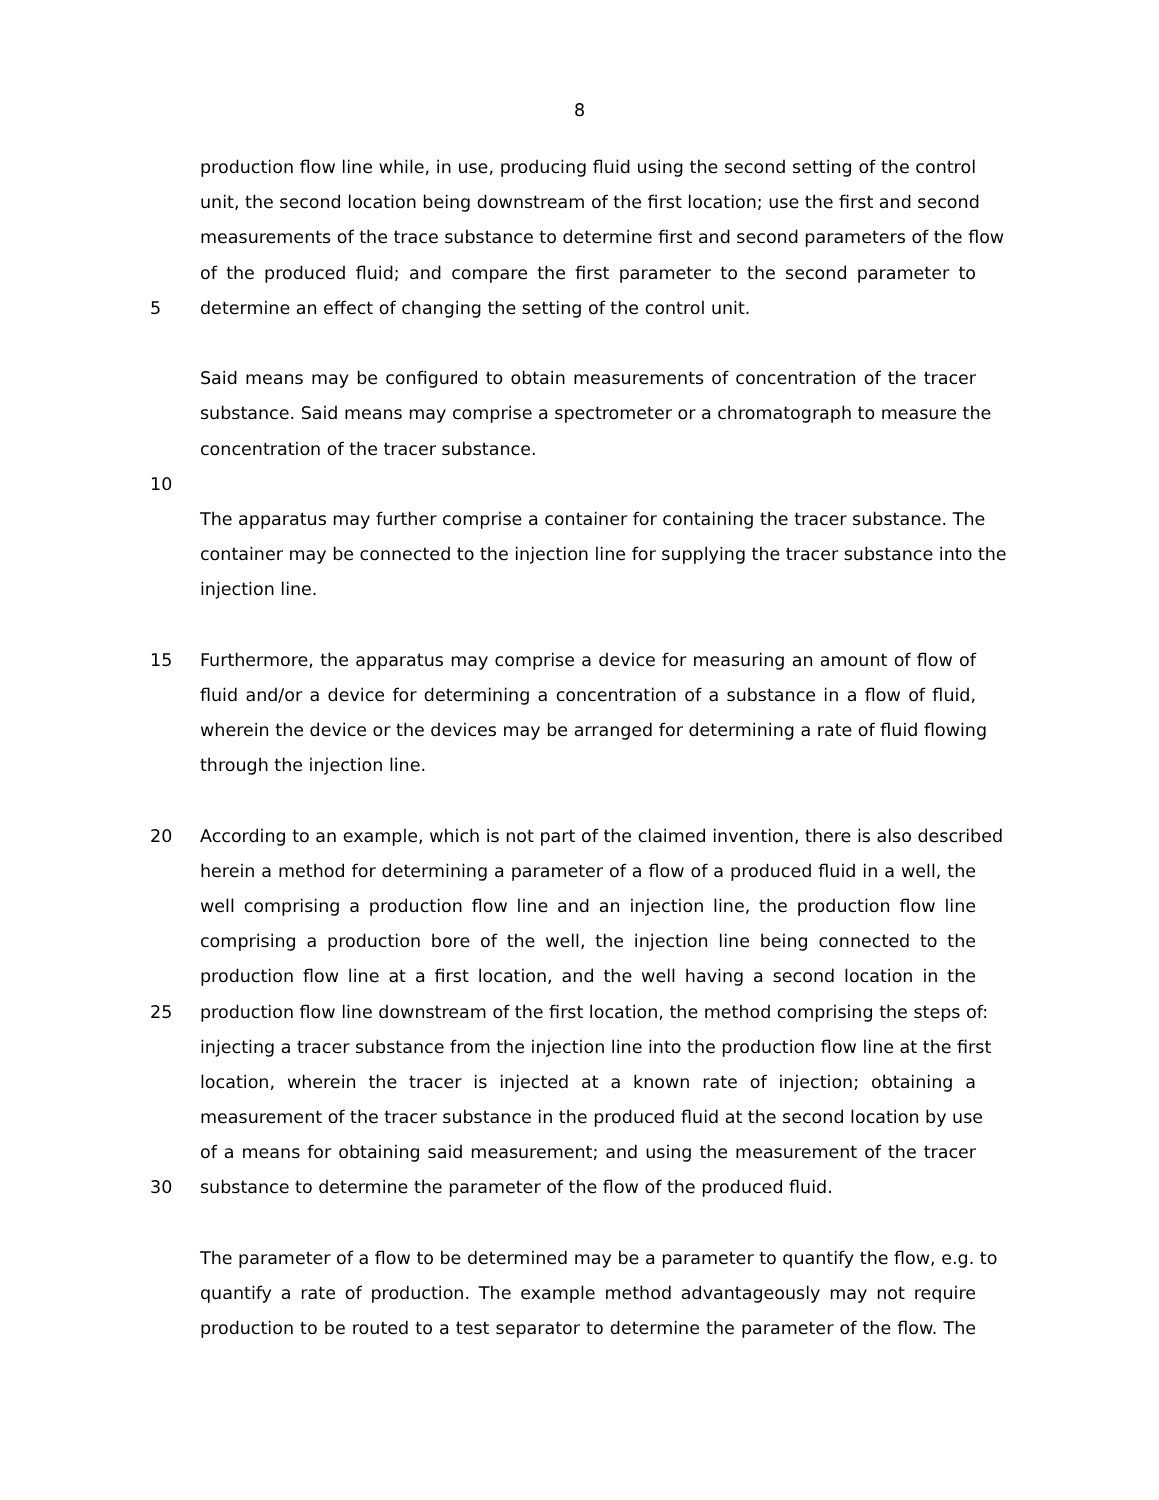8
production flow line while, in use, producing fluid using the second setting of the control
unit, the second location being downstream of the first location; use the first and second
measurements of the trace substance to determine first and second parameters of the flow
of the produced fluid; and compare the first parameter to the second parameter to
5 determine an effect of changing the setting of the control unit.
Said means may be configured to obtain measurements of concentration of the tracer
substance. Said means may comprise a spectrometer or a chromatograph to measure the
concentration of the tracer substance.
10
The apparatus may further comprise a container for containing the tracer substance. The
container may be connected to the injection line for supplying the tracer substance into the
injection line.
15 Furthermore, the apparatus may comprise a device for measuring an amount of flow of
fluid and/or a device for determining a concentration of a substance in a flow of fluid,
wherein the device or the devices may be arranged for determining a rate of fluid flowing
through the injection line.
20 According to an example, which is not part of the claimed invention, there is also described
herein a method for determining a parameter of a flow of a produced fluid in a well, the
well comprising a production flow line and an injection line, the production flow line
comprising a production bore of the well, the injection line being connected to the
production flow line at a first location, and the well having a second location in the
25 production flow line downstream of the first location, the method comprising the steps of:
injecting a tracer substance from the injection line into the production flow line at the first
location, wherein the tracer is injected at a known rate of injection; obtaining a
measurement of the tracer substance in the produced fluid at the second location by use
of a means for obtaining said measurement; and using the measurement of the tracer
30 substance to determine the parameter of the flow of the produced fluid.
The parameter of a flow to be determined may be a parameter to quantify the flow, e.g. to
quantify a rate of production. The example method advantageously may not require
production to be routed to a test separator to determine the parameter of the flow. The